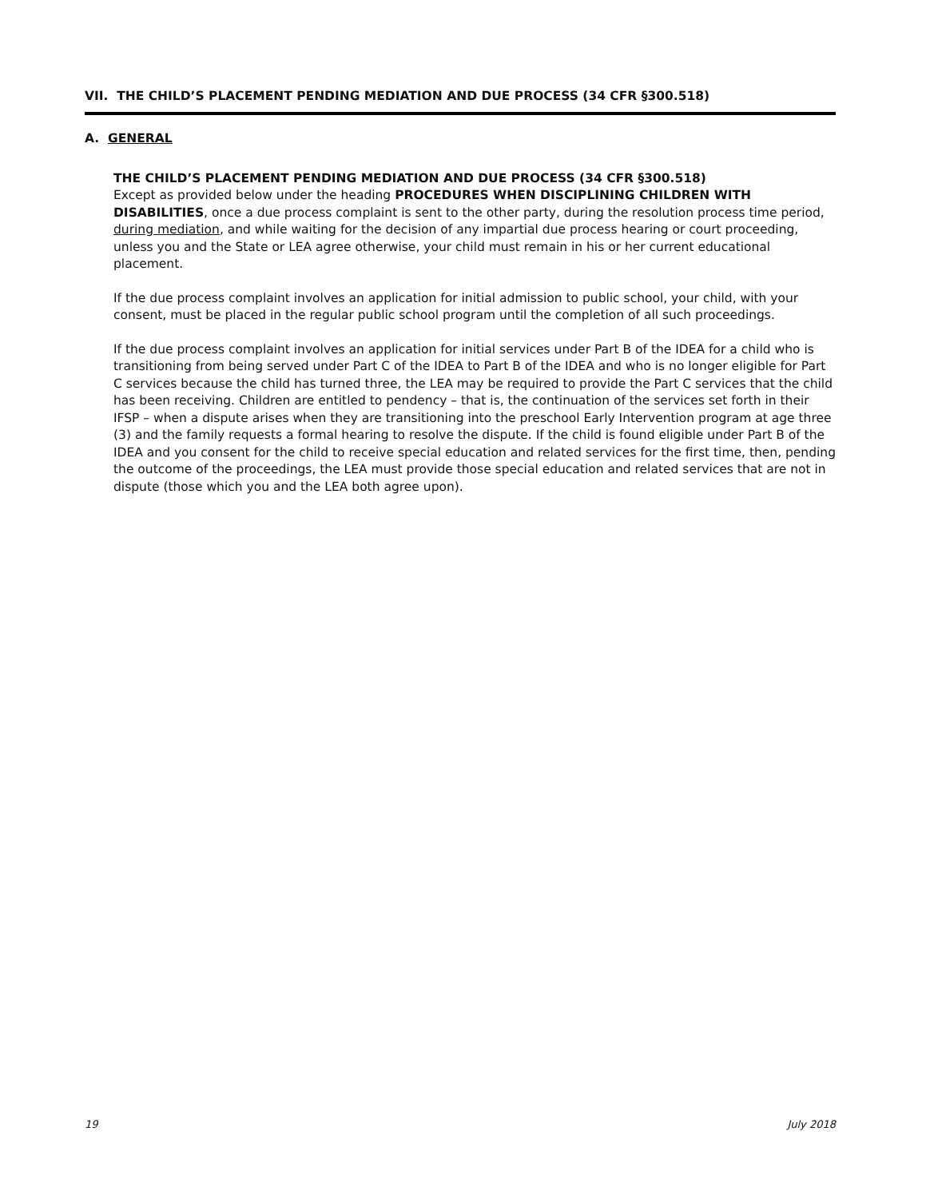VII. THE CHILD’S PLACEMENT PENDING MEDIATION AND DUE PROCESS (34 CFR §300.518)
A. GENERAL
THE CHILD’S PLACEMENT PENDING MEDIATION AND DUE PROCESS (34 CFR §300.518)
Except as provided below under the heading PROCEDURES WHEN DISCIPLINING CHILDREN WITH DISABILITIES, once a due process complaint is sent to the other party, during the resolution process time period, during mediation, and while waiting for the decision of any impartial due process hearing or court proceeding, unless you and the State or LEA agree otherwise, your child must remain in his or her current educational placement.
If the due process complaint involves an application for initial admission to public school, your child, with your consent, must be placed in the regular public school program until the completion of all such proceedings.
If the due process complaint involves an application for initial services under Part B of the IDEA for a child who is transitioning from being served under Part C of the IDEA to Part B of the IDEA and who is no longer eligible for Part C services because the child has turned three, the LEA may be required to provide the Part C services that the child has been receiving. Children are entitled to pendency – that is, the continuation of the services set forth in their IFSP – when a dispute arises when they are transitioning into the preschool Early Intervention program at age three (3) and the family requests a formal hearing to resolve the dispute. If the child is found eligible under Part B of the IDEA and you consent for the child to receive special education and related services for the first time, then, pending the outcome of the proceedings, the LEA must provide those special education and related services that are not in dispute (those which you and the LEA both agree upon).
19 July 2018